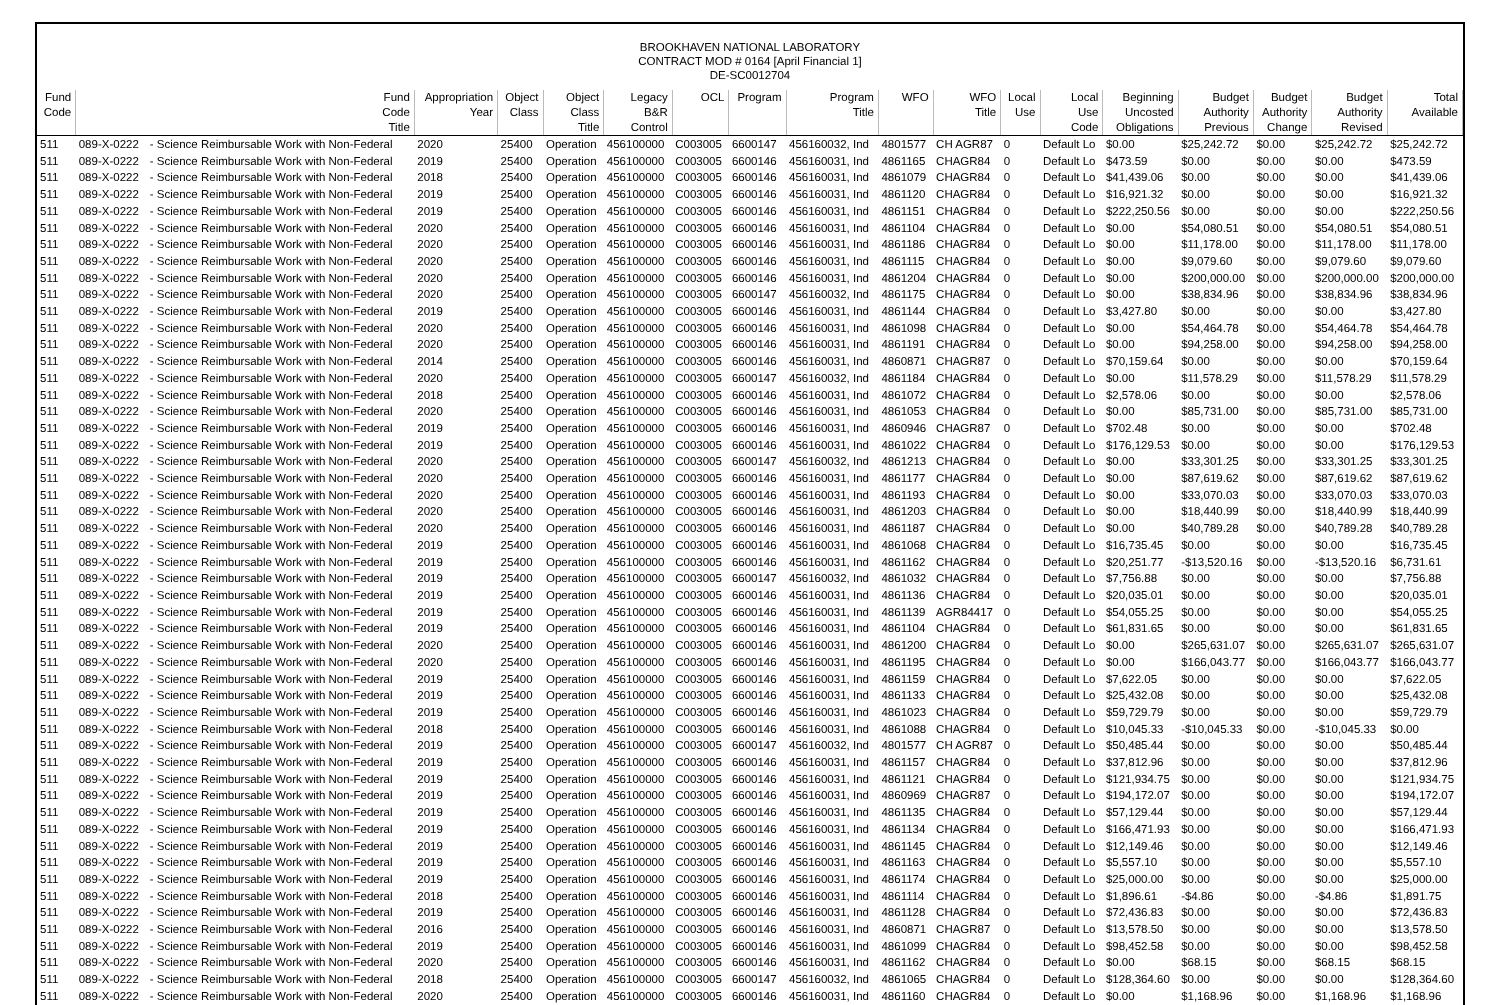BROOKHAVEN NATIONAL LABORATORY
CONTRACT MOD # 0164 [April Financial 1]
DE-SC0012704
| Fund Code | Fund Code Title | | Appropriation Year | Object Class | Object Class Title | Legacy B&R Control | OCL | Program | Program Title | WFO | WFO Title | Local Use | Local Use Code | Beginning Uncosted Obligations | Budget Authority Previous | Budget Authority Change | Budget Authority Revised | Total Available |
| --- | --- | --- | --- | --- | --- | --- | --- | --- | --- | --- | --- | --- | --- | --- | --- | --- | --- | --- |
| 511 | 089-X-0222 | - Science Reimbursable Work with Non-Federal | 2020 | 25400 | Operation | 456100000 | C003005 | 6600147 | 456160032, Ind | 4801577 | CH AGR87 | 0 | Default Lo | $0.00 | $25,242.72 | $0.00 | $25,242.72 | $25,242.72 |
| 511 | 089-X-0222 | - Science Reimbursable Work with Non-Federal | 2019 | 25400 | Operation | 456100000 | C003005 | 6600146 | 456160031, Ind | 4861165 | CHAGR84 | 0 | Default Lo | $473.59 | $0.00 | $0.00 | $0.00 | $473.59 |
| 511 | 089-X-0222 | - Science Reimbursable Work with Non-Federal | 2018 | 25400 | Operation | 456100000 | C003005 | 6600146 | 456160031, Ind | 4861079 | CHAGR84 | 0 | Default Lo | $41,439.06 | $0.00 | $0.00 | $0.00 | $41,439.06 |
| 511 | 089-X-0222 | - Science Reimbursable Work with Non-Federal | 2019 | 25400 | Operation | 456100000 | C003005 | 6600146 | 456160031, Ind | 4861120 | CHAGR84 | 0 | Default Lo | $16,921.32 | $0.00 | $0.00 | $0.00 | $16,921.32 |
| 511 | 089-X-0222 | - Science Reimbursable Work with Non-Federal | 2019 | 25400 | Operation | 456100000 | C003005 | 6600146 | 456160031, Ind | 4861151 | CHAGR84 | 0 | Default Lo | $222,250.56 | $0.00 | $0.00 | $0.00 | $222,250.56 |
| 511 | 089-X-0222 | - Science Reimbursable Work with Non-Federal | 2020 | 25400 | Operation | 456100000 | C003005 | 6600146 | 456160031, Ind | 4861104 | CHAGR84 | 0 | Default Lo | $0.00 | $54,080.51 | $0.00 | $54,080.51 | $54,080.51 |
| 511 | 089-X-0222 | - Science Reimbursable Work with Non-Federal | 2020 | 25400 | Operation | 456100000 | C003005 | 6600146 | 456160031, Ind | 4861186 | CHAGR84 | 0 | Default Lo | $0.00 | $11,178.00 | $0.00 | $11,178.00 | $11,178.00 |
| 511 | 089-X-0222 | - Science Reimbursable Work with Non-Federal | 2020 | 25400 | Operation | 456100000 | C003005 | 6600146 | 456160031, Ind | 4861115 | CHAGR84 | 0 | Default Lo | $0.00 | $9,079.60 | $0.00 | $9,079.60 | $9,079.60 |
| 511 | 089-X-0222 | - Science Reimbursable Work with Non-Federal | 2020 | 25400 | Operation | 456100000 | C003005 | 6600146 | 456160031, Ind | 4861204 | CHAGR84 | 0 | Default Lo | $0.00 | $200,000.00 | $0.00 | $200,000.00 | $200,000.00 |
| 511 | 089-X-0222 | - Science Reimbursable Work with Non-Federal | 2020 | 25400 | Operation | 456100000 | C003005 | 6600147 | 456160032, Ind | 4861175 | CHAGR84 | 0 | Default Lo | $0.00 | $38,834.96 | $0.00 | $38,834.96 | $38,834.96 |
| 511 | 089-X-0222 | - Science Reimbursable Work with Non-Federal | 2019 | 25400 | Operation | 456100000 | C003005 | 6600146 | 456160031, Ind | 4861144 | CHAGR84 | 0 | Default Lo | $3,427.80 | $0.00 | $0.00 | $0.00 | $3,427.80 |
| 511 | 089-X-0222 | - Science Reimbursable Work with Non-Federal | 2020 | 25400 | Operation | 456100000 | C003005 | 6600146 | 456160031, Ind | 4861098 | CHAGR84 | 0 | Default Lo | $0.00 | $54,464.78 | $0.00 | $54,464.78 | $54,464.78 |
| 511 | 089-X-0222 | - Science Reimbursable Work with Non-Federal | 2020 | 25400 | Operation | 456100000 | C003005 | 6600146 | 456160031, Ind | 4861191 | CHAGR84 | 0 | Default Lo | $0.00 | $94,258.00 | $0.00 | $94,258.00 | $94,258.00 |
| 511 | 089-X-0222 | - Science Reimbursable Work with Non-Federal | 2014 | 25400 | Operation | 456100000 | C003005 | 6600146 | 456160031, Ind | 4860871 | CHAGR87 | 0 | Default Lo | $70,159.64 | $0.00 | $0.00 | $0.00 | $70,159.64 |
| 511 | 089-X-0222 | - Science Reimbursable Work with Non-Federal | 2020 | 25400 | Operation | 456100000 | C003005 | 6600147 | 456160032, Ind | 4861184 | CHAGR84 | 0 | Default Lo | $0.00 | $11,578.29 | $0.00 | $11,578.29 | $11,578.29 |
| 511 | 089-X-0222 | - Science Reimbursable Work with Non-Federal | 2018 | 25400 | Operation | 456100000 | C003005 | 6600146 | 456160031, Ind | 4861072 | CHAGR84 | 0 | Default Lo | $2,578.06 | $0.00 | $0.00 | $0.00 | $2,578.06 |
| 511 | 089-X-0222 | - Science Reimbursable Work with Non-Federal | 2020 | 25400 | Operation | 456100000 | C003005 | 6600146 | 456160031, Ind | 4861053 | CHAGR84 | 0 | Default Lo | $0.00 | $85,731.00 | $0.00 | $85,731.00 | $85,731.00 |
| 511 | 089-X-0222 | - Science Reimbursable Work with Non-Federal | 2019 | 25400 | Operation | 456100000 | C003005 | 6600146 | 456160031, Ind | 4860946 | CHAGR87 | 0 | Default Lo | $702.48 | $0.00 | $0.00 | $0.00 | $702.48 |
| 511 | 089-X-0222 | - Science Reimbursable Work with Non-Federal | 2019 | 25400 | Operation | 456100000 | C003005 | 6600146 | 456160031, Ind | 4861022 | CHAGR84 | 0 | Default Lo | $176,129.53 | $0.00 | $0.00 | $0.00 | $176,129.53 |
| 511 | 089-X-0222 | - Science Reimbursable Work with Non-Federal | 2020 | 25400 | Operation | 456100000 | C003005 | 6600147 | 456160032, Ind | 4861213 | CHAGR84 | 0 | Default Lo | $0.00 | $33,301.25 | $0.00 | $33,301.25 | $33,301.25 |
| 511 | 089-X-0222 | - Science Reimbursable Work with Non-Federal | 2020 | 25400 | Operation | 456100000 | C003005 | 6600146 | 456160031, Ind | 4861177 | CHAGR84 | 0 | Default Lo | $0.00 | $87,619.62 | $0.00 | $87,619.62 | $87,619.62 |
| 511 | 089-X-0222 | - Science Reimbursable Work with Non-Federal | 2020 | 25400 | Operation | 456100000 | C003005 | 6600146 | 456160031, Ind | 4861193 | CHAGR84 | 0 | Default Lo | $0.00 | $33,070.03 | $0.00 | $33,070.03 | $33,070.03 |
| 511 | 089-X-0222 | - Science Reimbursable Work with Non-Federal | 2020 | 25400 | Operation | 456100000 | C003005 | 6600146 | 456160031, Ind | 4861203 | CHAGR84 | 0 | Default Lo | $0.00 | $18,440.99 | $0.00 | $18,440.99 | $18,440.99 |
| 511 | 089-X-0222 | - Science Reimbursable Work with Non-Federal | 2020 | 25400 | Operation | 456100000 | C003005 | 6600146 | 456160031, Ind | 4861187 | CHAGR84 | 0 | Default Lo | $0.00 | $40,789.28 | $0.00 | $40,789.28 | $40,789.28 |
| 511 | 089-X-0222 | - Science Reimbursable Work with Non-Federal | 2019 | 25400 | Operation | 456100000 | C003005 | 6600146 | 456160031, Ind | 4861068 | CHAGR84 | 0 | Default Lo | $16,735.45 | $0.00 | $0.00 | $0.00 | $16,735.45 |
| 511 | 089-X-0222 | - Science Reimbursable Work with Non-Federal | 2019 | 25400 | Operation | 456100000 | C003005 | 6600146 | 456160031, Ind | 4861162 | CHAGR84 | 0 | Default Lo | $20,251.77 | -$13,520.16 | $0.00 | -$13,520.16 | $6,731.61 |
| 511 | 089-X-0222 | - Science Reimbursable Work with Non-Federal | 2019 | 25400 | Operation | 456100000 | C003005 | 6600147 | 456160032, Ind | 4861032 | CHAGR84 | 0 | Default Lo | $7,756.88 | $0.00 | $0.00 | $0.00 | $7,756.88 |
| 511 | 089-X-0222 | - Science Reimbursable Work with Non-Federal | 2019 | 25400 | Operation | 456100000 | C003005 | 6600146 | 456160031, Ind | 4861136 | CHAGR84 | 0 | Default Lo | $20,035.01 | $0.00 | $0.00 | $0.00 | $20,035.01 |
| 511 | 089-X-0222 | - Science Reimbursable Work with Non-Federal | 2019 | 25400 | Operation | 456100000 | C003005 | 6600146 | 456160031, Ind | 4861139 | AGR84417 | 0 | Default Lo | $54,055.25 | $0.00 | $0.00 | $0.00 | $54,055.25 |
| 511 | 089-X-0222 | - Science Reimbursable Work with Non-Federal | 2019 | 25400 | Operation | 456100000 | C003005 | 6600146 | 456160031, Ind | 4861104 | CHAGR84 | 0 | Default Lo | $61,831.65 | $0.00 | $0.00 | $0.00 | $61,831.65 |
| 511 | 089-X-0222 | - Science Reimbursable Work with Non-Federal | 2020 | 25400 | Operation | 456100000 | C003005 | 6600146 | 456160031, Ind | 4861200 | CHAGR84 | 0 | Default Lo | $0.00 | $265,631.07 | $0.00 | $265,631.07 | $265,631.07 |
| 511 | 089-X-0222 | - Science Reimbursable Work with Non-Federal | 2020 | 25400 | Operation | 456100000 | C003005 | 6600146 | 456160031, Ind | 4861195 | CHAGR84 | 0 | Default Lo | $0.00 | $166,043.77 | $0.00 | $166,043.77 | $166,043.77 |
| 511 | 089-X-0222 | - Science Reimbursable Work with Non-Federal | 2019 | 25400 | Operation | 456100000 | C003005 | 6600146 | 456160031, Ind | 4861159 | CHAGR84 | 0 | Default Lo | $7,622.05 | $0.00 | $0.00 | $0.00 | $7,622.05 |
| 511 | 089-X-0222 | - Science Reimbursable Work with Non-Federal | 2019 | 25400 | Operation | 456100000 | C003005 | 6600146 | 456160031, Ind | 4861133 | CHAGR84 | 0 | Default Lo | $25,432.08 | $0.00 | $0.00 | $0.00 | $25,432.08 |
| 511 | 089-X-0222 | - Science Reimbursable Work with Non-Federal | 2019 | 25400 | Operation | 456100000 | C003005 | 6600146 | 456160031, Ind | 4861023 | CHAGR84 | 0 | Default Lo | $59,729.79 | $0.00 | $0.00 | $0.00 | $59,729.79 |
| 511 | 089-X-0222 | - Science Reimbursable Work with Non-Federal | 2018 | 25400 | Operation | 456100000 | C003005 | 6600146 | 456160031, Ind | 4861088 | CHAGR84 | 0 | Default Lo | $10,045.33 | -$10,045.33 | $0.00 | -$10,045.33 | $0.00 |
| 511 | 089-X-0222 | - Science Reimbursable Work with Non-Federal | 2019 | 25400 | Operation | 456100000 | C003005 | 6600147 | 456160032, Ind | 4801577 | CH AGR87 | 0 | Default Lo | $50,485.44 | $0.00 | $0.00 | $0.00 | $50,485.44 |
| 511 | 089-X-0222 | - Science Reimbursable Work with Non-Federal | 2019 | 25400 | Operation | 456100000 | C003005 | 6600146 | 456160031, Ind | 4861157 | CHAGR84 | 0 | Default Lo | $37,812.96 | $0.00 | $0.00 | $0.00 | $37,812.96 |
| 511 | 089-X-0222 | - Science Reimbursable Work with Non-Federal | 2019 | 25400 | Operation | 456100000 | C003005 | 6600146 | 456160031, Ind | 4861121 | CHAGR84 | 0 | Default Lo | $121,934.75 | $0.00 | $0.00 | $0.00 | $121,934.75 |
| 511 | 089-X-0222 | - Science Reimbursable Work with Non-Federal | 2019 | 25400 | Operation | 456100000 | C003005 | 6600146 | 456160031, Ind | 4860969 | CHAGR87 | 0 | Default Lo | $194,172.07 | $0.00 | $0.00 | $0.00 | $194,172.07 |
| 511 | 089-X-0222 | - Science Reimbursable Work with Non-Federal | 2019 | 25400 | Operation | 456100000 | C003005 | 6600146 | 456160031, Ind | 4861135 | CHAGR84 | 0 | Default Lo | $57,129.44 | $0.00 | $0.00 | $0.00 | $57,129.44 |
| 511 | 089-X-0222 | - Science Reimbursable Work with Non-Federal | 2019 | 25400 | Operation | 456100000 | C003005 | 6600146 | 456160031, Ind | 4861134 | CHAGR84 | 0 | Default Lo | $166,471.93 | $0.00 | $0.00 | $0.00 | $166,471.93 |
| 511 | 089-X-0222 | - Science Reimbursable Work with Non-Federal | 2019 | 25400 | Operation | 456100000 | C003005 | 6600146 | 456160031, Ind | 4861145 | CHAGR84 | 0 | Default Lo | $12,149.46 | $0.00 | $0.00 | $0.00 | $12,149.46 |
| 511 | 089-X-0222 | - Science Reimbursable Work with Non-Federal | 2019 | 25400 | Operation | 456100000 | C003005 | 6600146 | 456160031, Ind | 4861163 | CHAGR84 | 0 | Default Lo | $5,557.10 | $0.00 | $0.00 | $0.00 | $5,557.10 |
| 511 | 089-X-0222 | - Science Reimbursable Work with Non-Federal | 2019 | 25400 | Operation | 456100000 | C003005 | 6600146 | 456160031, Ind | 4861174 | CHAGR84 | 0 | Default Lo | $25,000.00 | $0.00 | $0.00 | $0.00 | $25,000.00 |
| 511 | 089-X-0222 | - Science Reimbursable Work with Non-Federal | 2018 | 25400 | Operation | 456100000 | C003005 | 6600146 | 456160031, Ind | 4861114 | CHAGR84 | 0 | Default Lo | $1,896.61 | -$4.86 | $0.00 | -$4.86 | $1,891.75 |
| 511 | 089-X-0222 | - Science Reimbursable Work with Non-Federal | 2019 | 25400 | Operation | 456100000 | C003005 | 6600146 | 456160031, Ind | 4861128 | CHAGR84 | 0 | Default Lo | $72,436.83 | $0.00 | $0.00 | $0.00 | $72,436.83 |
| 511 | 089-X-0222 | - Science Reimbursable Work with Non-Federal | 2016 | 25400 | Operation | 456100000 | C003005 | 6600146 | 456160031, Ind | 4860871 | CHAGR87 | 0 | Default Lo | $13,578.50 | $0.00 | $0.00 | $0.00 | $13,578.50 |
| 511 | 089-X-0222 | - Science Reimbursable Work with Non-Federal | 2019 | 25400 | Operation | 456100000 | C003005 | 6600146 | 456160031, Ind | 4861099 | CHAGR84 | 0 | Default Lo | $98,452.58 | $0.00 | $0.00 | $0.00 | $98,452.58 |
| 511 | 089-X-0222 | - Science Reimbursable Work with Non-Federal | 2020 | 25400 | Operation | 456100000 | C003005 | 6600146 | 456160031, Ind | 4861162 | CHAGR84 | 0 | Default Lo | $0.00 | $68.15 | $0.00 | $68.15 | $68.15 |
| 511 | 089-X-0222 | - Science Reimbursable Work with Non-Federal | 2018 | 25400 | Operation | 456100000 | C003005 | 6600147 | 456160032, Ind | 4861065 | CHAGR84 | 0 | Default Lo | $128,364.60 | $0.00 | $0.00 | $0.00 | $128,364.60 |
| 511 | 089-X-0222 | - Science Reimbursable Work with Non-Federal | 2020 | 25400 | Operation | 456100000 | C003005 | 6600146 | 456160031, Ind | 4861160 | CHAGR84 | 0 | Default Lo | $0.00 | $1,168.96 | $0.00 | $1,168.96 | $1,168.96 |